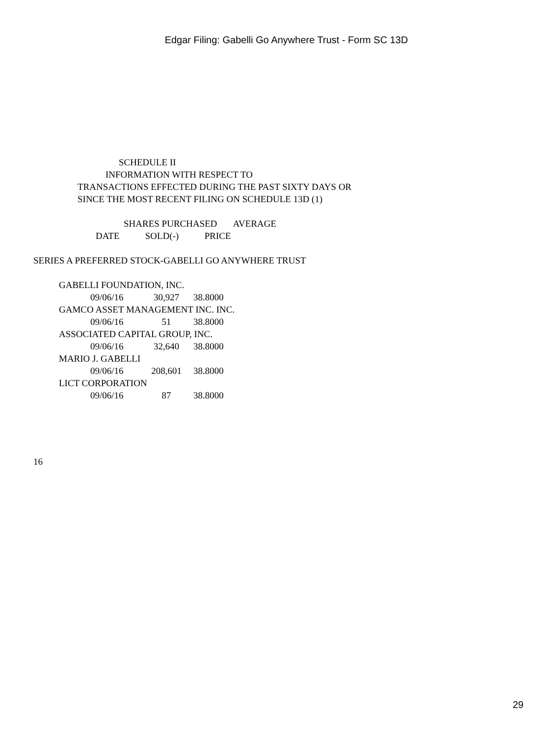Edgar Filing: Gabelli Go Anywhere Trust - Form SC 13D
SCHEDULE II
INFORMATION WITH RESPECT TO
TRANSACTIONS EFFECTED DURING THE PAST SIXTY DAYS OR
SINCE THE MOST RECENT FILING ON SCHEDULE 13D (1)
SHARES PURCHASED AVERAGE
DATE SOLD(-) PRICE
SERIES A PREFERRED STOCK-GABELLI GO ANYWHERE TRUST
| GABELLI FOUNDATION, INC. | | |
| 09/06/16 | 30,927 | 38.8000 |
| GAMCO ASSET MANAGEMENT INC. INC. | | |
| 09/06/16 | 51 | 38.8000 |
| ASSOCIATED CAPITAL GROUP, INC. | | |
| 09/06/16 | 32,640 | 38.8000 |
| MARIO J. GABELLI | | |
| 09/06/16 | 208,601 | 38.8000 |
| LICT CORPORATION | | |
| 09/06/16 | 87 | 38.8000 |
16
29